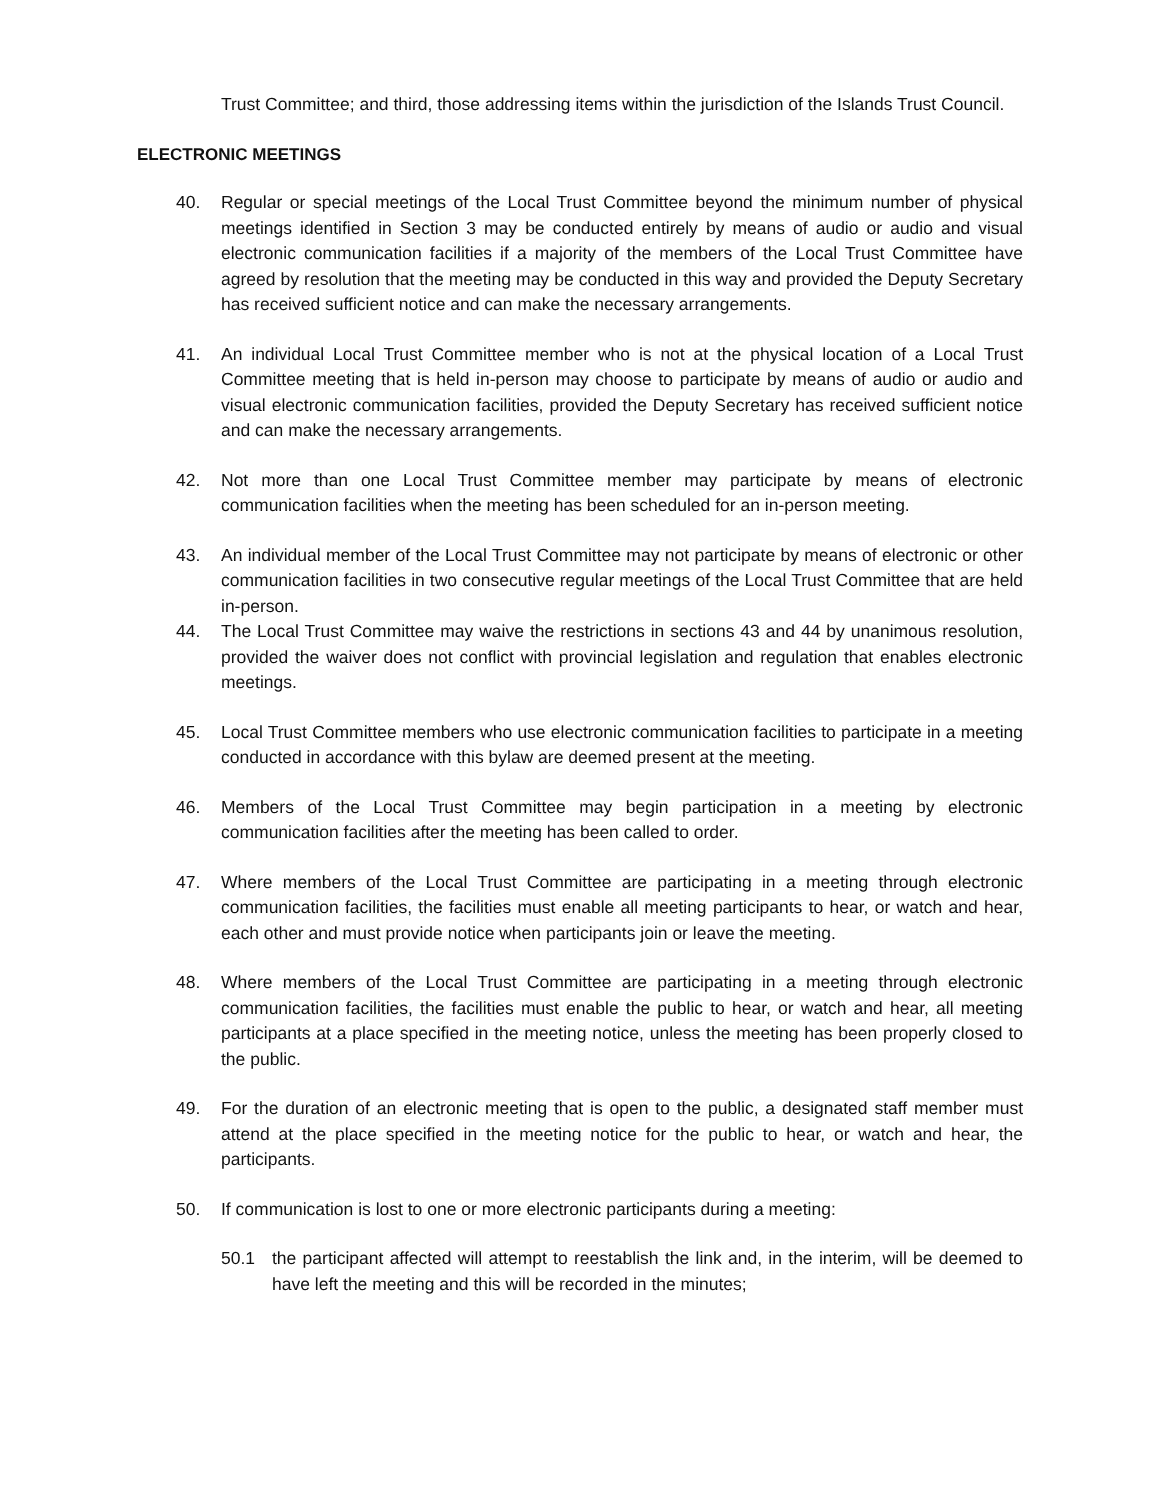Trust Committee; and third, those addressing items within the jurisdiction of the Islands Trust Council.
ELECTRONIC MEETINGS
40. Regular or special meetings of the Local Trust Committee beyond the minimum number of physical meetings identified in Section 3 may be conducted entirely by means of audio or audio and visual electronic communication facilities if a majority of the members of the Local Trust Committee have agreed by resolution that the meeting may be conducted in this way and provided the Deputy Secretary has received sufficient notice and can make the necessary arrangements.
41. An individual Local Trust Committee member who is not at the physical location of a Local Trust Committee meeting that is held in-person may choose to participate by means of audio or audio and visual electronic communication facilities, provided the Deputy Secretary has received sufficient notice and can make the necessary arrangements.
42. Not more than one Local Trust Committee member may participate by means of electronic communication facilities when the meeting has been scheduled for an in-person meeting.
43. An individual member of the Local Trust Committee may not participate by means of electronic or other communication facilities in two consecutive regular meetings of the Local Trust Committee that are held in-person.
44. The Local Trust Committee may waive the restrictions in sections 43 and 44 by unanimous resolution, provided the waiver does not conflict with provincial legislation and regulation that enables electronic meetings.
45. Local Trust Committee members who use electronic communication facilities to participate in a meeting conducted in accordance with this bylaw are deemed present at the meeting.
46. Members of the Local Trust Committee may begin participation in a meeting by electronic communication facilities after the meeting has been called to order.
47. Where members of the Local Trust Committee are participating in a meeting through electronic communication facilities, the facilities must enable all meeting participants to hear, or watch and hear, each other and must provide notice when participants join or leave the meeting.
48. Where members of the Local Trust Committee are participating in a meeting through electronic communication facilities, the facilities must enable the public to hear, or watch and hear, all meeting participants at a place specified in the meeting notice, unless the meeting has been properly closed to the public.
49. For the duration of an electronic meeting that is open to the public, a designated staff member must attend at the place specified in the meeting notice for the public to hear, or watch and hear, the participants.
50. If communication is lost to one or more electronic participants during a meeting:
50.1 the participant affected will attempt to reestablish the link and, in the interim, will be deemed to have left the meeting and this will be recorded in the minutes;